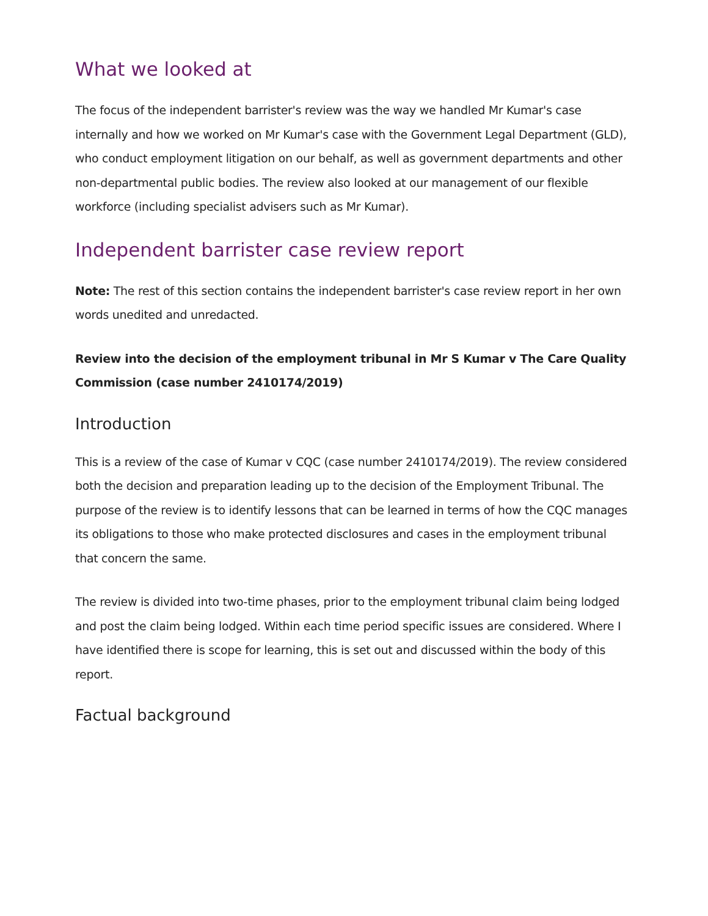What we looked at
The focus of the independent barrister's review was the way we handled Mr Kumar's case internally and how we worked on Mr Kumar's case with the Government Legal Department (GLD), who conduct employment litigation on our behalf, as well as government departments and other non-departmental public bodies. The review also looked at our management of our flexible workforce (including specialist advisers such as Mr Kumar).
Independent barrister case review report
Note: The rest of this section contains the independent barrister's case review report in her own words unedited and unredacted.
Review into the decision of the employment tribunal in Mr S Kumar v The Care Quality Commission (case number 2410174/2019)
Introduction
This is a review of the case of Kumar v CQC (case number 2410174/2019). The review considered both the decision and preparation leading up to the decision of the Employment Tribunal. The purpose of the review is to identify lessons that can be learned in terms of how the CQC manages its obligations to those who make protected disclosures and cases in the employment tribunal that concern the same.
The review is divided into two-time phases, prior to the employment tribunal claim being lodged and post the claim being lodged. Within each time period specific issues are considered. Where I have identified there is scope for learning, this is set out and discussed within the body of this report.
Factual background